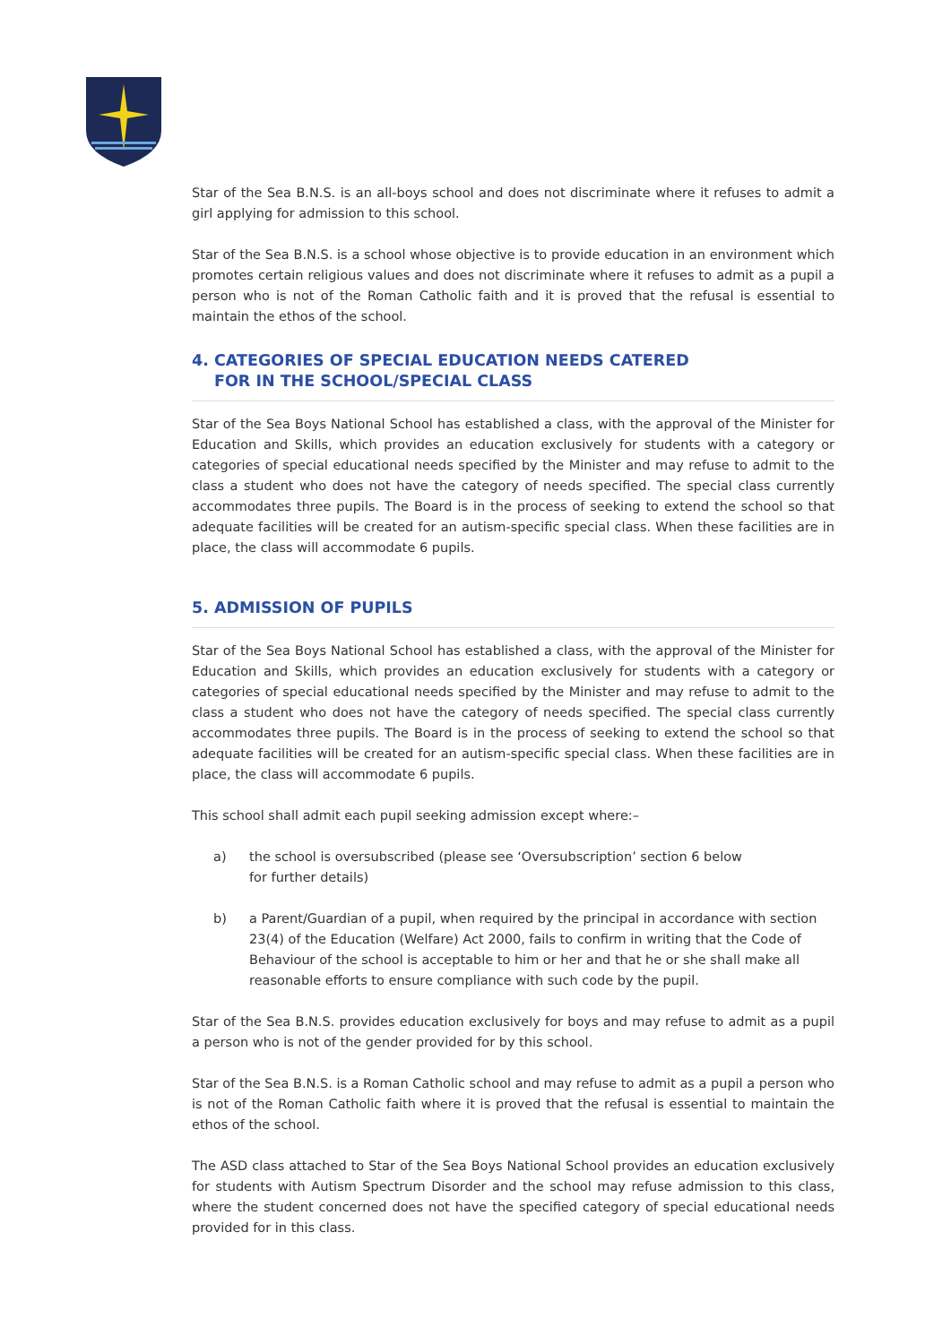Star of the Sea B.N.S. is an all-boys school and does not discriminate where it refuses to admit a girl applying for admission to this school.
Star of the Sea B.N.S. is a school whose objective is to provide education in an environment which promotes certain religious values and does not discriminate where it refuses to admit as a pupil a person who is not of the Roman Catholic faith and it is proved that the refusal is essential to maintain the ethos of the school.
4. CATEGORIES OF SPECIAL EDUCATION NEEDS CATERED
FOR IN THE SCHOOL/SPECIAL CLASS
Star of the Sea Boys National School has established a class, with the approval of the Minister for Education and Skills, which provides an education exclusively for students with a category or categories of special educational needs specified by the Minister and may refuse to admit to the class a student who does not have the category of needs specified. The special class currently accommodates three pupils. The Board is in the process of seeking to extend the school so that adequate facilities will be created for an autism-specific special class. When these facilities are in place, the class will accommodate 6 pupils.
5. ADMISSION OF PUPILS
Star of the Sea Boys National School has established a class, with the approval of the Minister for Education and Skills, which provides an education exclusively for students with a category or categories of special educational needs specified by the Minister and may refuse to admit to the class a student who does not have the category of needs specified. The special class currently accommodates three pupils. The Board is in the process of seeking to extend the school so that adequate facilities will be created for an autism-specific special class. When these facilities are in place, the class will accommodate 6 pupils.
This school shall admit each pupil seeking admission except where:–
a) the school is oversubscribed (please see ‘Oversubscription’ section 6 below
for further details)
b) a Parent/Guardian of a pupil, when required by the principal in accordance with section 23(4) of the Education (Welfare) Act 2000, fails to confirm in writing that the Code of Behaviour of the school is acceptable to him or her and that he or she shall make all reasonable efforts to ensure compliance with such code by the pupil.
Star of the Sea B.N.S. provides education exclusively for boys and may refuse to admit as a pupil a person who is not of the gender provided for by this school.
Star of the Sea B.N.S. is a Roman Catholic school and may refuse to admit as a pupil a person who is not of the Roman Catholic faith where it is proved that the refusal is essential to maintain the ethos of the school.
The ASD class attached to Star of the Sea Boys National School provides an education exclusively for students with Autism Spectrum Disorder and the school may refuse admission to this class, where the student concerned does not have the specified category of special educational needs provided for in this class.